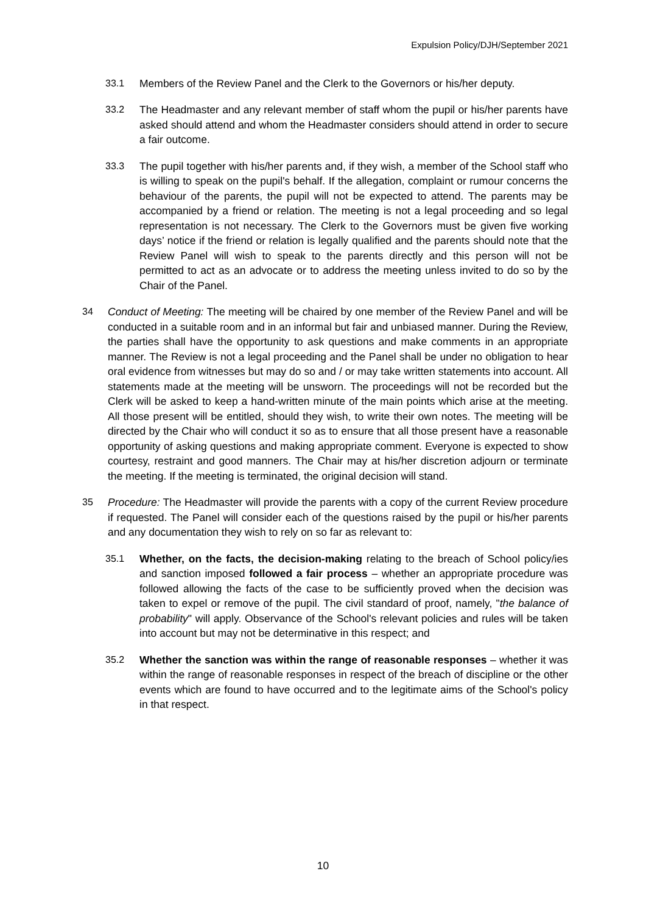Expulsion Policy/DJH/September 2021
33.1 Members of the Review Panel and the Clerk to the Governors or his/her deputy.
33.2 The Headmaster and any relevant member of staff whom the pupil or his/her parents have asked should attend and whom the Headmaster considers should attend in order to secure a fair outcome.
33.3 The pupil together with his/her parents and, if they wish, a member of the School staff who is willing to speak on the pupil's behalf. If the allegation, complaint or rumour concerns the behaviour of the parents, the pupil will not be expected to attend. The parents may be accompanied by a friend or relation. The meeting is not a legal proceeding and so legal representation is not necessary. The Clerk to the Governors must be given five working days’ notice if the friend or relation is legally qualified and the parents should note that the Review Panel will wish to speak to the parents directly and this person will not be permitted to act as an advocate or to address the meeting unless invited to do so by the Chair of the Panel.
34 Conduct of Meeting: The meeting will be chaired by one member of the Review Panel and will be conducted in a suitable room and in an informal but fair and unbiased manner. During the Review, the parties shall have the opportunity to ask questions and make comments in an appropriate manner. The Review is not a legal proceeding and the Panel shall be under no obligation to hear oral evidence from witnesses but may do so and / or may take written statements into account. All statements made at the meeting will be unsworn. The proceedings will not be recorded but the Clerk will be asked to keep a hand-written minute of the main points which arise at the meeting. All those present will be entitled, should they wish, to write their own notes. The meeting will be directed by the Chair who will conduct it so as to ensure that all those present have a reasonable opportunity of asking questions and making appropriate comment. Everyone is expected to show courtesy, restraint and good manners. The Chair may at his/her discretion adjourn or terminate the meeting. If the meeting is terminated, the original decision will stand.
35 Procedure: The Headmaster will provide the parents with a copy of the current Review procedure if requested. The Panel will consider each of the questions raised by the pupil or his/her parents and any documentation they wish to rely on so far as relevant to:
35.1 Whether, on the facts, the decision-making relating to the breach of School policy/ies and sanction imposed followed a fair process – whether an appropriate procedure was followed allowing the facts of the case to be sufficiently proved when the decision was taken to expel or remove of the pupil. The civil standard of proof, namely, "the balance of probability" will apply. Observance of the School's relevant policies and rules will be taken into account but may not be determinative in this respect; and
35.2 Whether the sanction was within the range of reasonable responses – whether it was within the range of reasonable responses in respect of the breach of discipline or the other events which are found to have occurred and to the legitimate aims of the School's policy in that respect.
10